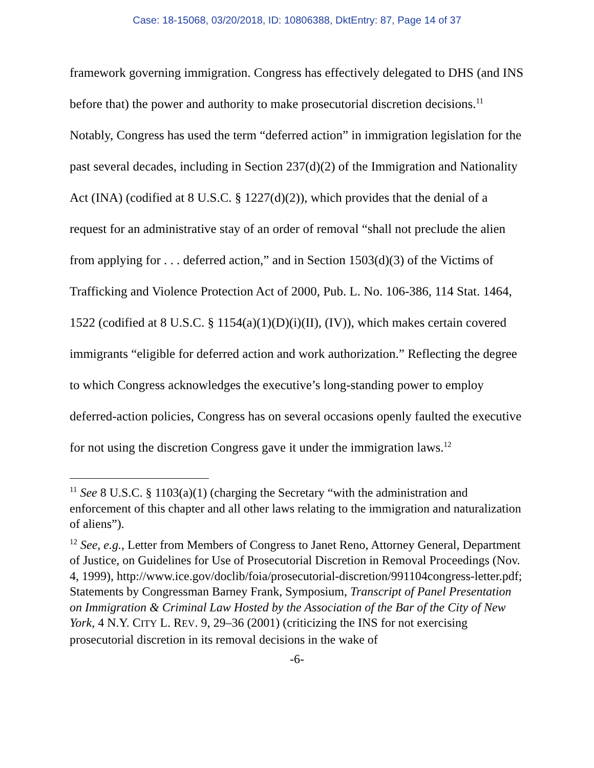Case: 18-15068, 03/20/2018, ID: 10806388, DktEntry: 87, Page 14 of 37
framework governing immigration. Congress has effectively delegated to DHS (and INS before that) the power and authority to make prosecutorial discretion decisions.<sup>11</sup> Notably, Congress has used the term “deferred action” in immigration legislation for the past several decades, including in Section 237(d)(2) of the Immigration and Nationality Act (INA) (codified at 8 U.S.C. § 1227(d)(2)), which provides that the denial of a request for an administrative stay of an order of removal “shall not preclude the alien from applying for . . . deferred action,” and in Section 1503(d)(3) of the Victims of Trafficking and Violence Protection Act of 2000, Pub. L. No. 106-386, 114 Stat. 1464, 1522 (codified at 8 U.S.C. § 1154(a)(1)(D)(i)(II), (IV)), which makes certain covered immigrants “eligible for deferred action and work authorization.” Reflecting the degree to which Congress acknowledges the executive’s long-standing power to employ deferred-action policies, Congress has on several occasions openly faulted the executive for not using the discretion Congress gave it under the immigration laws.<sup>12</sup>
<sup>11</sup> See 8 U.S.C. § 1103(a)(1) (charging the Secretary “with the administration and enforcement of this chapter and all other laws relating to the immigration and naturalization of aliens”).
<sup>12</sup> See, e.g., Letter from Members of Congress to Janet Reno, Attorney General, Department of Justice, on Guidelines for Use of Prosecutorial Discretion in Removal Proceedings (Nov. 4, 1999), http://www.ice.gov/doclib/foia/prosecutorial-discretion/991104congress-letter.pdf; Statements by Congressman Barney Frank, Symposium, Transcript of Panel Presentation on Immigration & Criminal Law Hosted by the Association of the Bar of the City of New York, 4 N.Y. CITY L. REV. 9, 29–36 (2001) (criticizing the INS for not exercising prosecutorial discretion in its removal decisions in the wake of
-6-